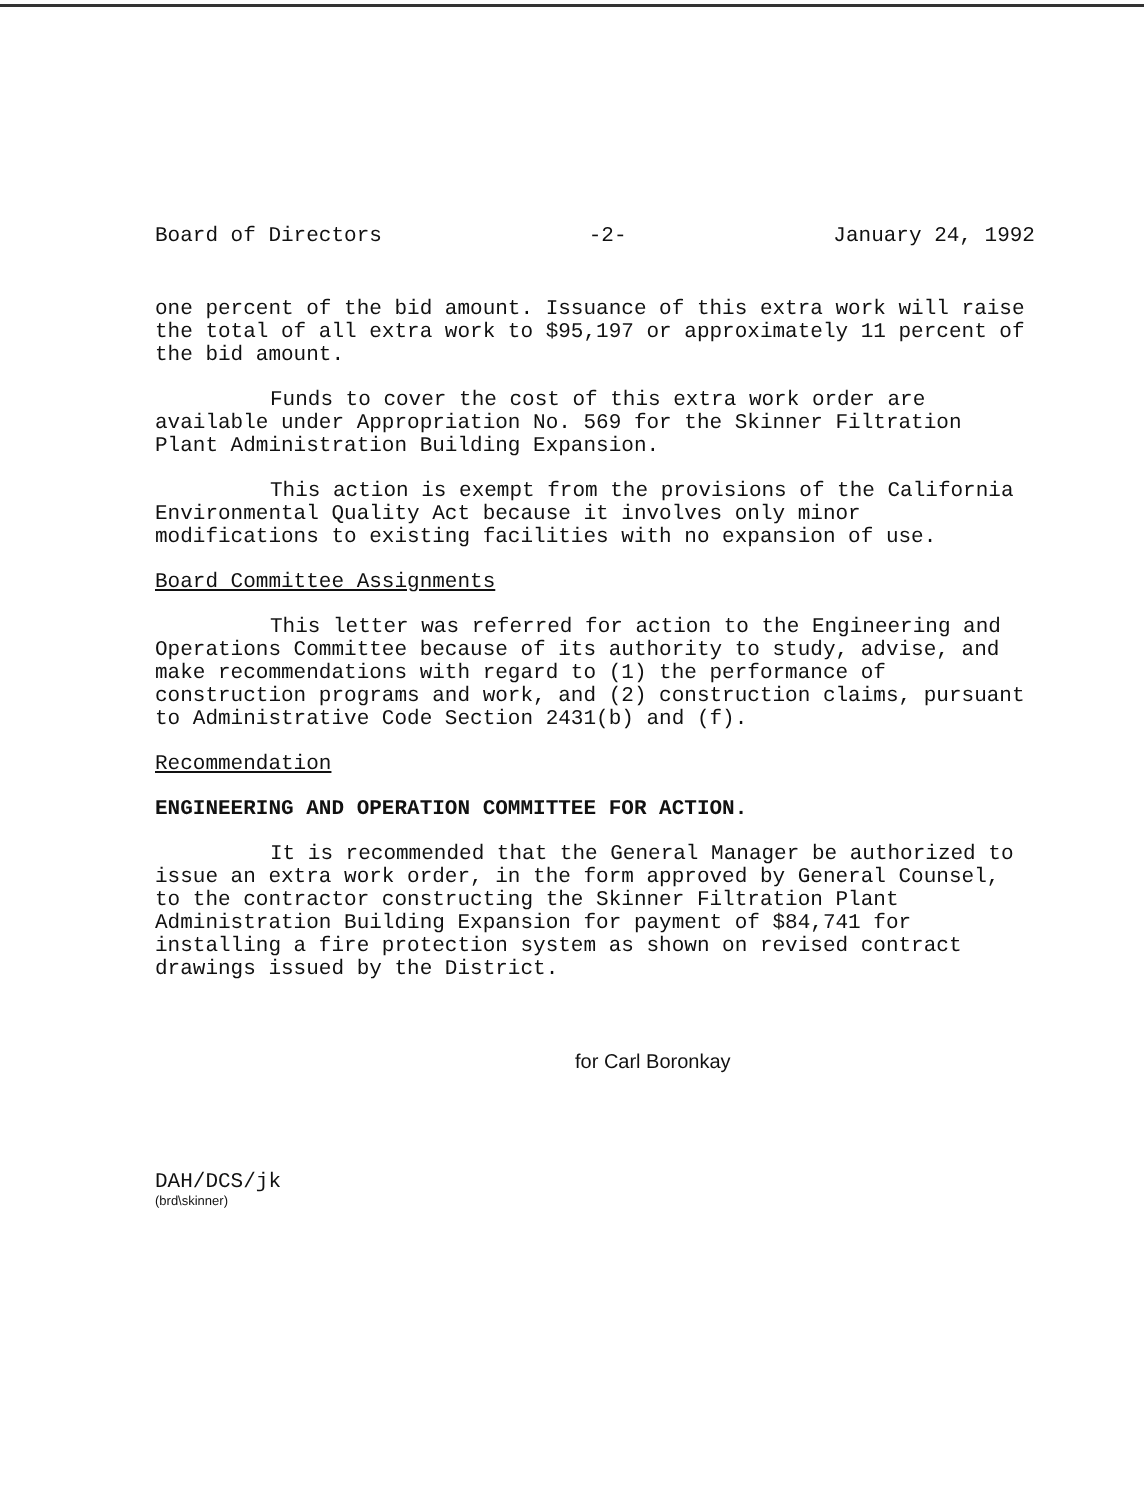Board of Directors -2- January 24, 1992
one percent of the bid amount. Issuance of this extra work will raise the total of all extra work to $95,197 or approximately 11 percent of the bid amount.
Funds to cover the cost of this extra work order are available under Appropriation No. 569 for the Skinner Filtration Plant Administration Building Expansion.
This action is exempt from the provisions of the California Environmental Quality Act because it involves only minor modifications to existing facilities with no expansion of use.
Board Committee Assignments
This letter was referred for action to the Engineering and Operations Committee because of its authority to study, advise, and make recommendations with regard to (1) the performance of construction programs and work, and (2) construction claims, pursuant to Administrative Code Section 2431(b) and (f).
Recommendation
ENGINEERING AND OPERATION COMMITTEE FOR ACTION.
It is recommended that the General Manager be authorized to issue an extra work order, in the form approved by General Counsel, to the contractor constructing the Skinner Filtration Plant Administration Building Expansion for payment of $84,741 for installing a fire protection system as shown on revised contract drawings issued by the District.
for Carl Boronkay
DAH/DCS/jk
(brd\skinner)